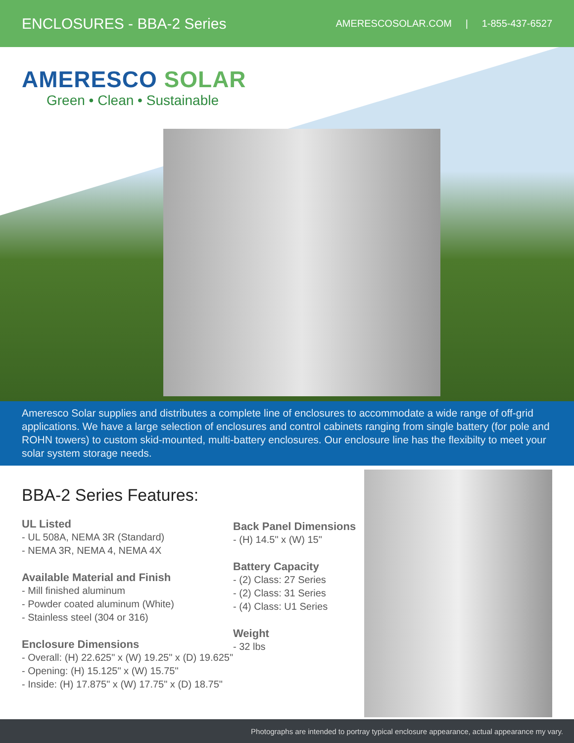ENCLOSURES - BBA-2 Series
AMERESCOSOLAR.COM | 1-855-437-6527
AMERESCO SOLAR
Green • Clean • Sustainable
Ameresco Solar supplies and distributes a complete line of enclosures to accommodate a wide range of off-grid applications. We have a large selection of enclosures and control cabinets ranging from single battery (for pole and ROHN towers) to custom skid-mounted, multi-battery enclosures. Our enclosure line has the flexibilty to meet your solar system storage needs.
BBA-2 Series Features:
UL Listed
- UL 508A, NEMA 3R (Standard)
- NEMA 3R, NEMA 4, NEMA 4X
Available Material and Finish
- Mill finished aluminum
- Powder coated aluminum (White)
- Stainless steel (304 or 316)
Enclosure Dimensions
- Overall: (H) 22.625" x (W) 19.25" x (D) 19.625"
- Opening: (H) 15.125" x (W) 15.75"
- Inside: (H) 17.875" x (W) 17.75" x (D) 18.75"
Back Panel Dimensions
- (H) 14.5" x (W) 15"
Battery Capacity
- (2) Class: 27 Series
- (2) Class: 31 Series
- (4) Class: U1 Series
Weight
- 32 lbs
Photographs are intended to portray typical enclosure appearance, actual appearance my vary.